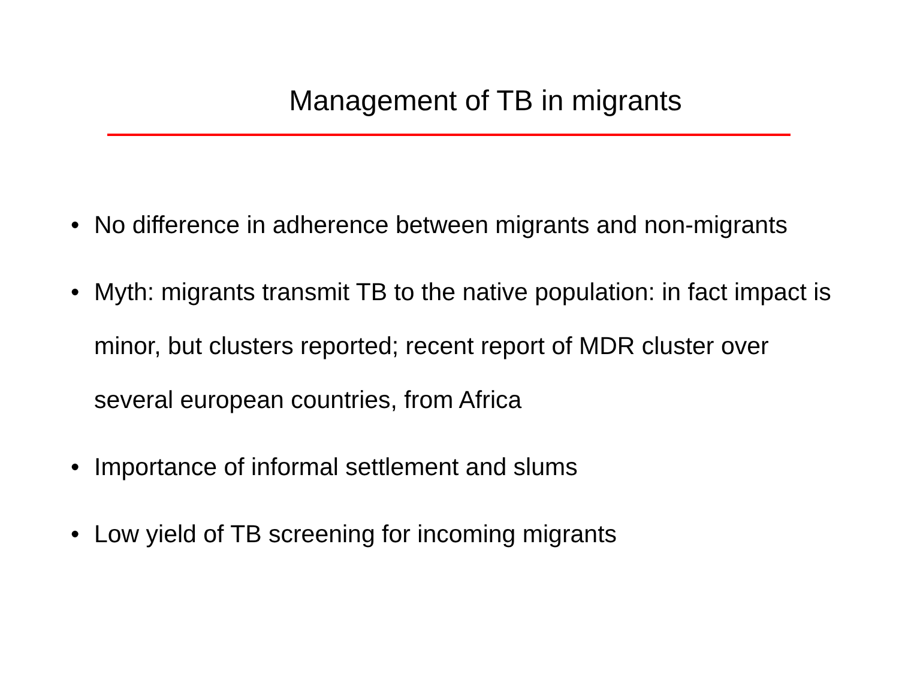Management of TB in migrants
• No difference in adherence between migrants and non-migrants
• Myth: migrants transmit TB to the native population: in fact impact is minor, but clusters reported; recent report of MDR cluster over several european countries, from Africa
• Importance of informal settlement and slums
• Low yield of TB screening for incoming migrants